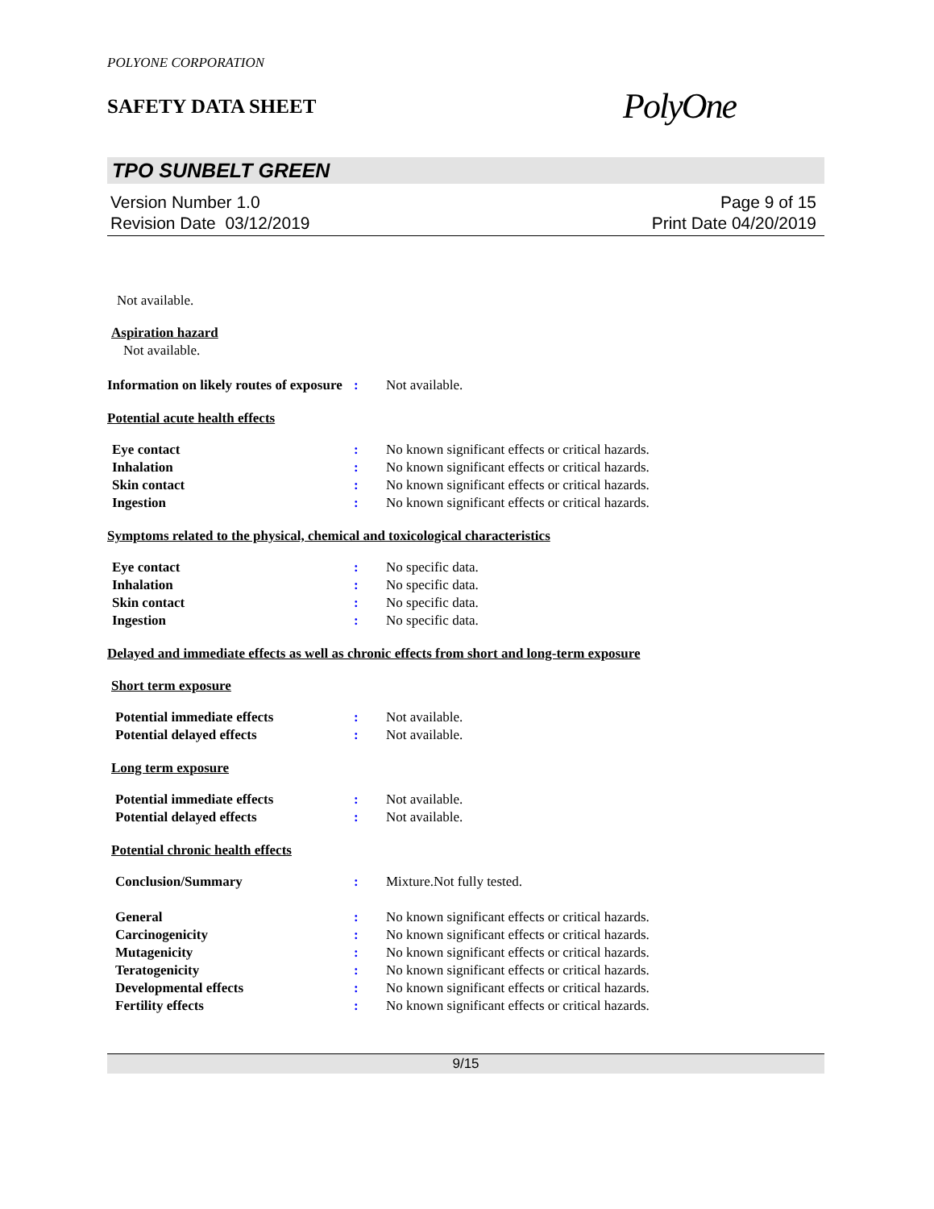POLYONE CORPORATION
SAFETY DATA SHEET
PolyOne
TPO SUNBELT GREEN
Version Number 1.0
Revision Date 03/12/2019
Page 9 of 15
Print Date 04/20/2019
Not available.
Aspiration hazard
Not available.
Information on likely routes of exposure
: Not available.
Potential acute health effects
Eye contact : No known significant effects or critical hazards.
Inhalation : No known significant effects or critical hazards.
Skin contact : No known significant effects or critical hazards.
Ingestion : No known significant effects or critical hazards.
Symptoms related to the physical, chemical and toxicological characteristics
Eye contact : No specific data.
Inhalation : No specific data.
Skin contact : No specific data.
Ingestion : No specific data.
Delayed and immediate effects as well as chronic effects from short and long-term exposure
Short term exposure
Potential immediate effects : Not available.
Potential delayed effects : Not available.
Long term exposure
Potential immediate effects : Not available.
Potential delayed effects : Not available.
Potential chronic health effects
Conclusion/Summary : Mixture.Not fully tested.
General : No known significant effects or critical hazards.
Carcinogenicity : No known significant effects or critical hazards.
Mutagenicity : No known significant effects or critical hazards.
Teratogenicity : No known significant effects or critical hazards.
Developmental effects : No known significant effects or critical hazards.
Fertility effects : No known significant effects or critical hazards.
9/15